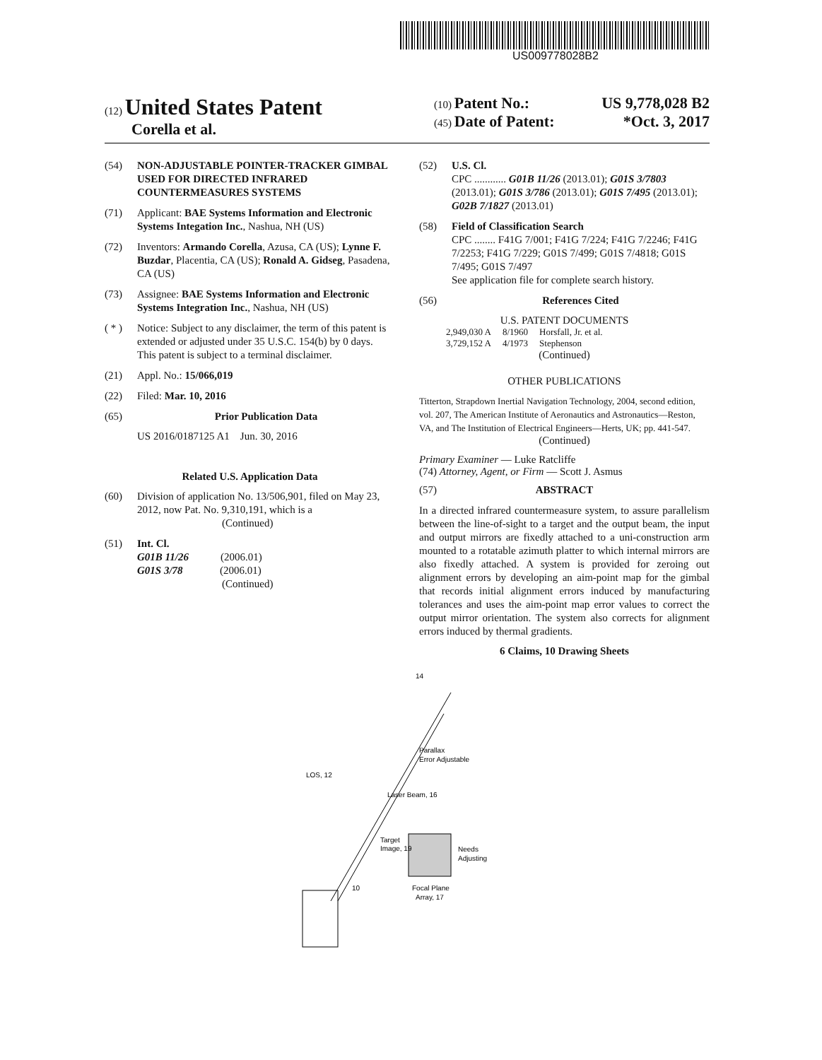US009778028B2
(12) United States Patent
Corella et al.
(10) Patent No.: US 9,778,028 B2
(45) Date of Patent: *Oct. 3, 2017
(54) NON-ADJUSTABLE POINTER-TRACKER GIMBAL USED FOR DIRECTED INFRARED COUNTERMEASURES SYSTEMS
(71) Applicant: BAE Systems Information and Electronic Systems Integation Inc., Nashua, NH (US)
(72) Inventors: Armando Corella, Azusa, CA (US); Lynne F. Buzdar, Placentia, CA (US); Ronald A. Gidseg, Pasadena, CA (US)
(73) Assignee: BAE Systems Information and Electronic Systems Integration Inc., Nashua, NH (US)
( * ) Notice: Subject to any disclaimer, the term of this patent is extended or adjusted under 35 U.S.C. 154(b) by 0 days.
This patent is subject to a terminal disclaimer.
(21) Appl. No.: 15/066,019
(22) Filed: Mar. 10, 2016
(65) Prior Publication Data
US 2016/0187125 A1 Jun. 30, 2016
Related U.S. Application Data
(60) Division of application No. 13/506,901, filed on May 23, 2012, now Pat. No. 9,310,191, which is a
(Continued)
(51) Int. Cl.
G01B 11/26 (2006.01)
G01S 3/78 (2006.01)
(Continued)
(52) U.S. Cl.
CPC ............ G01B 11/26 (2013.01); G01S 3/7803 (2013.01); G01S 3/786 (2013.01); G01S 7/495 (2013.01); G02B 7/1827 (2013.01)
(58) Field of Classification Search
CPC ........ F41G 7/001; F41G 7/224; F41G 7/2246; F41G 7/2253; F41G 7/229; G01S 7/499; G01S 7/4818; G01S 7/495; G01S 7/497
See application file for complete search history.
(56) References Cited
U.S. PATENT DOCUMENTS
| 2,949,030 A | 8/1960 | Horsfall, Jr. et al. |
| 3,729,152 A | 4/1973 | Stephenson |
(Continued)
OTHER PUBLICATIONS
Titterton, Strapdown Inertial Navigation Technology, 2004, second edition, vol. 207, The American Institute of Aeronautics and Astronautics—Reston, VA, and The Institution of Electrical Engineers—Herts, UK; pp. 441-547.
(Continued)
Primary Examiner — Luke Ratcliffe
(74) Attorney, Agent, or Firm — Scott J. Asmus
(57) ABSTRACT
In a directed infrared countermeasure system, to assure parallelism between the line-of-sight to a target and the output beam, the input and output mirrors are fixedly attached to a uni-construction arm mounted to a rotatable azimuth platter to which internal mirrors are also fixedly attached. A system is provided for zeroing out alignment errors by developing an aim-point map for the gimbal that records initial alignment errors induced by manufacturing tolerances and uses the aim-point map error values to correct the output mirror orientation. The system also corrects for alignment errors induced by thermal gradients.
6 Claims, 10 Drawing Sheets
LOS, 12
Parallax
Error Adjustable
Laser Beam, 16
Target
Image, 19
Needs
Adjusting
Focal Plane
Array, 17
10
14